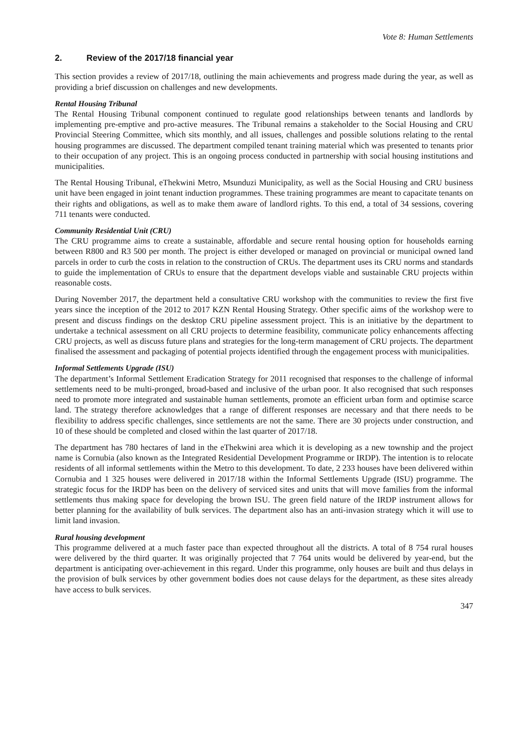Vote 8: Human Settlements
2. Review of the 2017/18 financial year
This section provides a review of 2017/18, outlining the main achievements and progress made during the year, as well as providing a brief discussion on challenges and new developments.
Rental Housing Tribunal
The Rental Housing Tribunal component continued to regulate good relationships between tenants and landlords by implementing pre-emptive and pro-active measures. The Tribunal remains a stakeholder to the Social Housing and CRU Provincial Steering Committee, which sits monthly, and all issues, challenges and possible solutions relating to the rental housing programmes are discussed. The department compiled tenant training material which was presented to tenants prior to their occupation of any project. This is an ongoing process conducted in partnership with social housing institutions and municipalities.
The Rental Housing Tribunal, eThekwini Metro, Msunduzi Municipality, as well as the Social Housing and CRU business unit have been engaged in joint tenant induction programmes. These training programmes are meant to capacitate tenants on their rights and obligations, as well as to make them aware of landlord rights. To this end, a total of 34 sessions, covering 711 tenants were conducted.
Community Residential Unit (CRU)
The CRU programme aims to create a sustainable, affordable and secure rental housing option for households earning between R800 and R3 500 per month. The project is either developed or managed on provincial or municipal owned land parcels in order to curb the costs in relation to the construction of CRUs. The department uses its CRU norms and standards to guide the implementation of CRUs to ensure that the department develops viable and sustainable CRU projects within reasonable costs.
During November 2017, the department held a consultative CRU workshop with the communities to review the first five years since the inception of the 2012 to 2017 KZN Rental Housing Strategy. Other specific aims of the workshop were to present and discuss findings on the desktop CRU pipeline assessment project. This is an initiative by the department to undertake a technical assessment on all CRU projects to determine feasibility, communicate policy enhancements affecting CRU projects, as well as discuss future plans and strategies for the long-term management of CRU projects. The department finalised the assessment and packaging of potential projects identified through the engagement process with municipalities.
Informal Settlements Upgrade (ISU)
The department’s Informal Settlement Eradication Strategy for 2011 recognised that responses to the challenge of informal settlements need to be multi-pronged, broad-based and inclusive of the urban poor. It also recognised that such responses need to promote more integrated and sustainable human settlements, promote an efficient urban form and optimise scarce land. The strategy therefore acknowledges that a range of different responses are necessary and that there needs to be flexibility to address specific challenges, since settlements are not the same. There are 30 projects under construction, and 10 of these should be completed and closed within the last quarter of 2017/18.
The department has 780 hectares of land in the eThekwini area which it is developing as a new township and the project name is Cornubia (also known as the Integrated Residential Development Programme or IRDP). The intention is to relocate residents of all informal settlements within the Metro to this development. To date, 2 233 houses have been delivered within Cornubia and 1 325 houses were delivered in 2017/18 within the Informal Settlements Upgrade (ISU) programme. The strategic focus for the IRDP has been on the delivery of serviced sites and units that will move families from the informal settlements thus making space for developing the brown ISU. The green field nature of the IRDP instrument allows for better planning for the availability of bulk services. The department also has an anti-invasion strategy which it will use to limit land invasion.
Rural housing development
This programme delivered at a much faster pace than expected throughout all the districts. A total of 8 754 rural houses were delivered by the third quarter. It was originally projected that 7 764 units would be delivered by year-end, but the department is anticipating over-achievement in this regard. Under this programme, only houses are built and thus delays in the provision of bulk services by other government bodies does not cause delays for the department, as these sites already have access to bulk services.
347